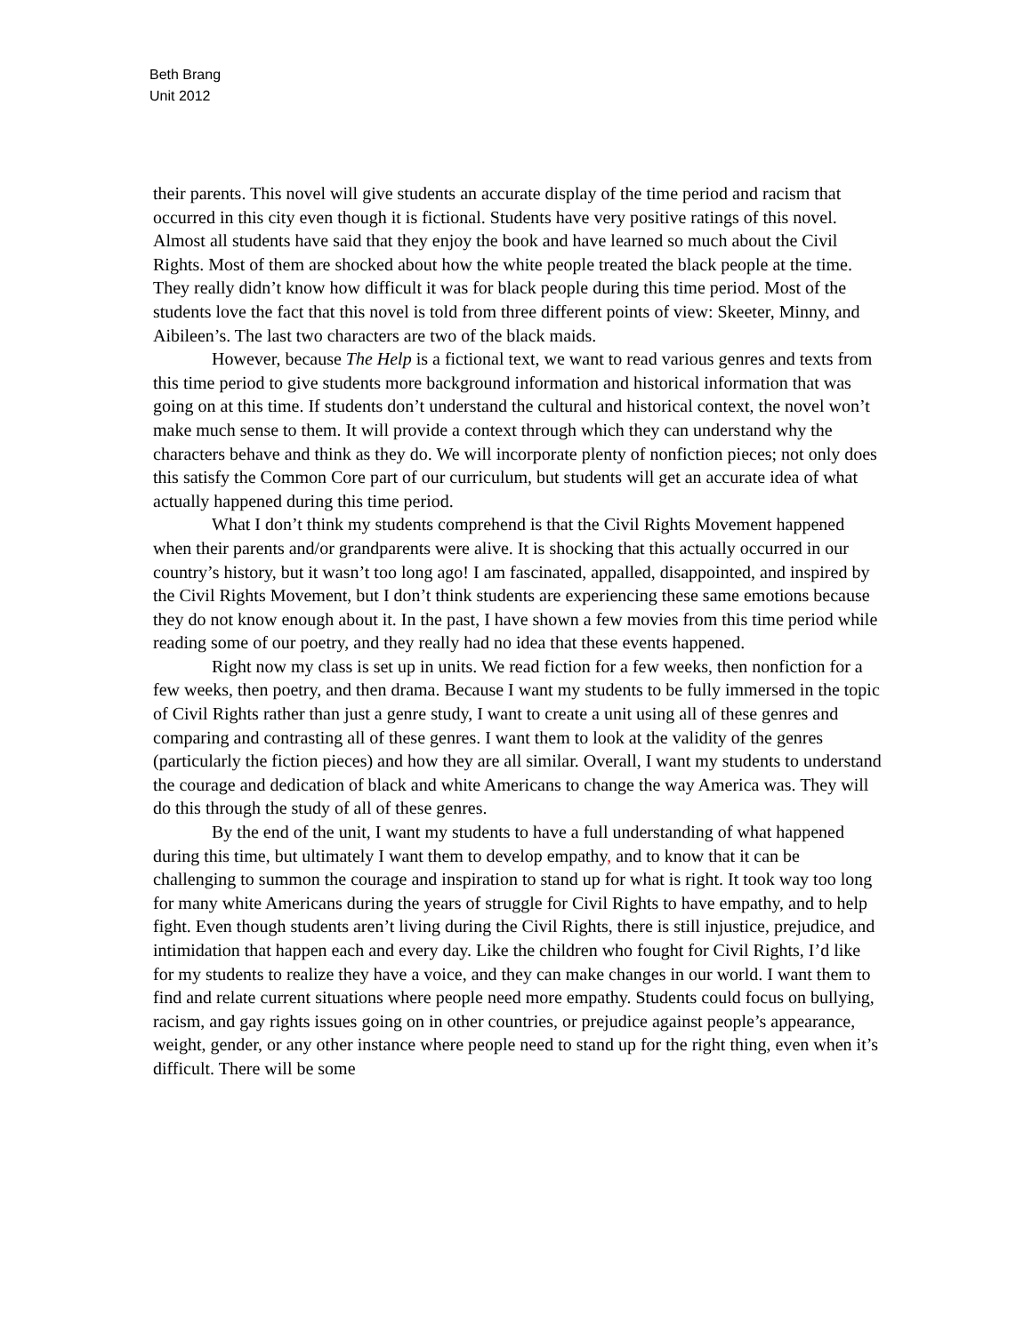Beth Brang
Unit 2012
their parents. This novel will give students an accurate display of the time period and racism that occurred in this city even though it is fictional. Students have very positive ratings of this novel. Almost all students have said that they enjoy the book and have learned so much about the Civil Rights. Most of them are shocked about how the white people treated the black people at the time. They really didn’t know how difficult it was for black people during this time period. Most of the students love the fact that this novel is told from three different points of view: Skeeter, Minny, and Aibileen’s. The last two characters are two of the black maids.
However, because The Help is a fictional text, we want to read various genres and texts from this time period to give students more background information and historical information that was going on at this time. If students don’t understand the cultural and historical context, the novel won’t make much sense to them. It will provide a context through which they can understand why the characters behave and think as they do. We will incorporate plenty of nonfiction pieces; not only does this satisfy the Common Core part of our curriculum, but students will get an accurate idea of what actually happened during this time period.
What I don’t think my students comprehend is that the Civil Rights Movement happened when their parents and/or grandparents were alive. It is shocking that this actually occurred in our country’s history, but it wasn’t too long ago! I am fascinated, appalled, disappointed, and inspired by the Civil Rights Movement, but I don’t think students are experiencing these same emotions because they do not know enough about it. In the past, I have shown a few movies from this time period while reading some of our poetry, and they really had no idea that these events happened.
Right now my class is set up in units. We read fiction for a few weeks, then nonfiction for a few weeks, then poetry, and then drama. Because I want my students to be fully immersed in the topic of Civil Rights rather than just a genre study, I want to create a unit using all of these genres and comparing and contrasting all of these genres. I want them to look at the validity of the genres (particularly the fiction pieces) and how they are all similar. Overall, I want my students to understand the courage and dedication of black and white Americans to change the way America was. They will do this through the study of all of these genres.
By the end of the unit, I want my students to have a full understanding of what happened during this time, but ultimately I want them to develop empathy, and to know that it can be challenging to summon the courage and inspiration to stand up for what is right. It took way too long for many white Americans during the years of struggle for Civil Rights to have empathy, and to help fight. Even though students aren’t living during the Civil Rights, there is still injustice, prejudice, and intimidation that happen each and every day. Like the children who fought for Civil Rights, I’d like for my students to realize they have a voice, and they can make changes in our world. I want them to find and relate current situations where people need more empathy. Students could focus on bullying, racism, and gay rights issues going on in other countries, or prejudice against people’s appearance, weight, gender, or any other instance where people need to stand up for the right thing, even when it’s difficult. There will be some